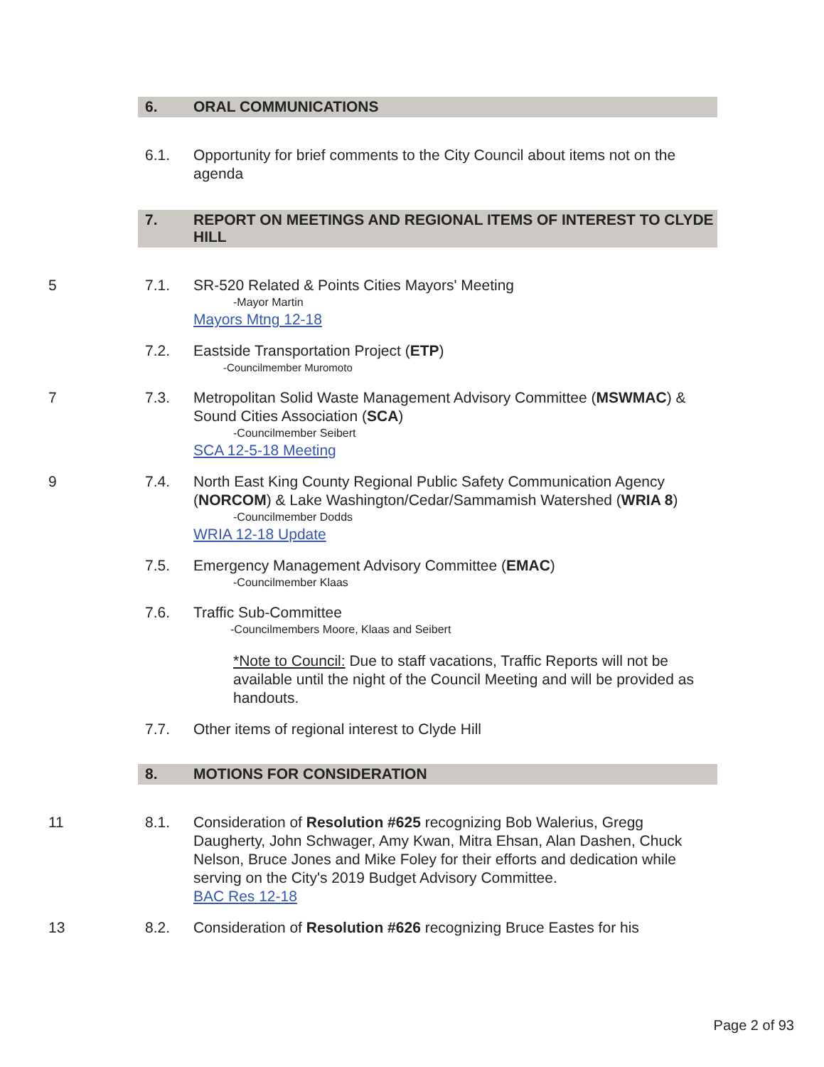6. ORAL COMMUNICATIONS
6.1. Opportunity for brief comments to the City Council about items not on the agenda
7. REPORT ON MEETINGS AND REGIONAL ITEMS OF INTEREST TO CLYDE HILL
5 7.1. SR-520 Related & Points Cities Mayors' Meeting
-Mayor Martin
Mayors Mtng 12-18
7.2. Eastside Transportation Project (ETP)
-Councilmember Muromoto
7 7.3. Metropolitan Solid Waste Management Advisory Committee (MSWMAC) & Sound Cities Association (SCA)
-Councilmember Seibert
SCA 12-5-18 Meeting
9 7.4. North East King County Regional Public Safety Communication Agency (NORCOM) & Lake Washington/Cedar/Sammamish Watershed (WRIA 8)
-Councilmember Dodds
WRIA 12-18 Update
7.5. Emergency Management Advisory Committee (EMAC)
-Councilmember Klaas
7.6. Traffic Sub-Committee
-Councilmembers Moore, Klaas and Seibert
*Note to Council: Due to staff vacations, Traffic Reports will not be available until the night of the Council Meeting and will be provided as handouts.
7.7. Other items of regional interest to Clyde Hill
8. MOTIONS FOR CONSIDERATION
11 8.1. Consideration of Resolution #625 recognizing Bob Walerius, Gregg Daugherty, John Schwager, Amy Kwan, Mitra Ehsan, Alan Dashen, Chuck Nelson, Bruce Jones and Mike Foley for their efforts and dedication while serving on the City's 2019 Budget Advisory Committee.
BAC Res 12-18
13 8.2. Consideration of Resolution #626 recognizing Bruce Eastes for his
Page 2 of 93